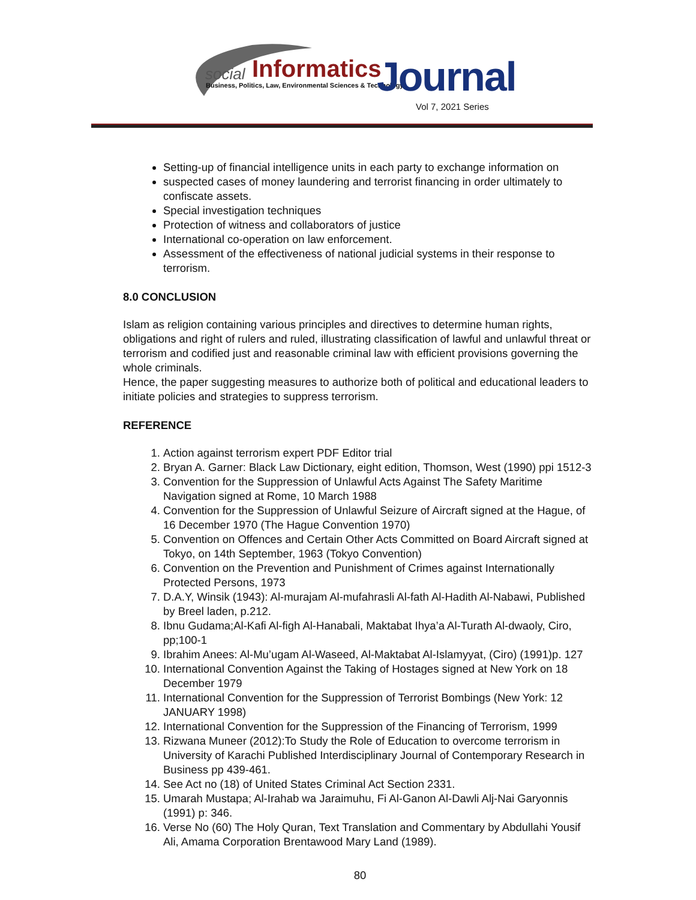social Informatics
Business, Politics, Law, Environmental Sciences & Technology
Journal
Vol 7, 2021 Series
Setting-up of financial intelligence units in each party to exchange information on
suspected cases of money laundering and terrorist financing in order ultimately to confiscate assets.
Special investigation techniques
Protection of witness and collaborators of justice
International co-operation on law enforcement.
Assessment of the effectiveness of national judicial systems in their response to terrorism.
8.0 CONCLUSION
Islam as religion containing various principles and directives to determine human rights, obligations and right of rulers and ruled, illustrating classification of lawful and unlawful threat or terrorism and codified just and reasonable criminal law with efficient provisions governing the whole criminals.
Hence, the paper suggesting measures to authorize both of political and educational leaders to initiate policies and strategies to suppress terrorism.
REFERENCE
1. Action against terrorism expert PDF Editor trial
2. Bryan A. Garner: Black Law Dictionary, eight edition, Thomson, West (1990) ppi 1512-3
3. Convention for the Suppression of Unlawful Acts Against The Safety Maritime Navigation signed at Rome, 10 March 1988
4. Convention for the Suppression of Unlawful Seizure of Aircraft signed at the Hague, of 16 December 1970 (The Hague Convention 1970)
5. Convention on Offences and Certain Other Acts Committed on Board Aircraft signed at Tokyo, on 14th September, 1963 (Tokyo Convention)
6. Convention on the Prevention and Punishment of Crimes against Internationally Protected Persons, 1973
7. D.A.Y, Winsik (1943): Al-murajam Al-mufahrasli Al-fath Al-Hadith Al-Nabawi, Published by Breel laden, p.212.
8. Ibnu Gudama;Al-Kafi Al-figh Al-Hanabali, Maktabat Ihya’a Al-Turath Al-dwaoly, Ciro, pp;100-1
9. Ibrahim Anees: Al-Mu’ugam Al-Waseed, Al-Maktabat Al-Islamyyat, (Ciro) (1991)p. 127
10. International Convention Against the Taking of Hostages signed at New York on 18 December 1979
11. International Convention for the Suppression of Terrorist Bombings (New York: 12 JANUARY 1998)
12. International Convention for the Suppression of the Financing of Terrorism, 1999
13. Rizwana Muneer (2012):To Study the Role of Education to overcome terrorism in University of Karachi Published Interdisciplinary Journal of Contemporary Research in Business pp 439-461.
14. See Act no (18) of United States Criminal Act Section 2331.
15. Umarah Mustapa; Al-Irahab wa Jaraimuhu, Fi Al-Ganon Al-Dawli Alj-Nai Garyonnis (1991) p: 346.
16. Verse No (60) The Holy Quran, Text Translation and Commentary by Abdullahi Yousif Ali, Amama Corporation Brentawood Mary Land (1989).
80